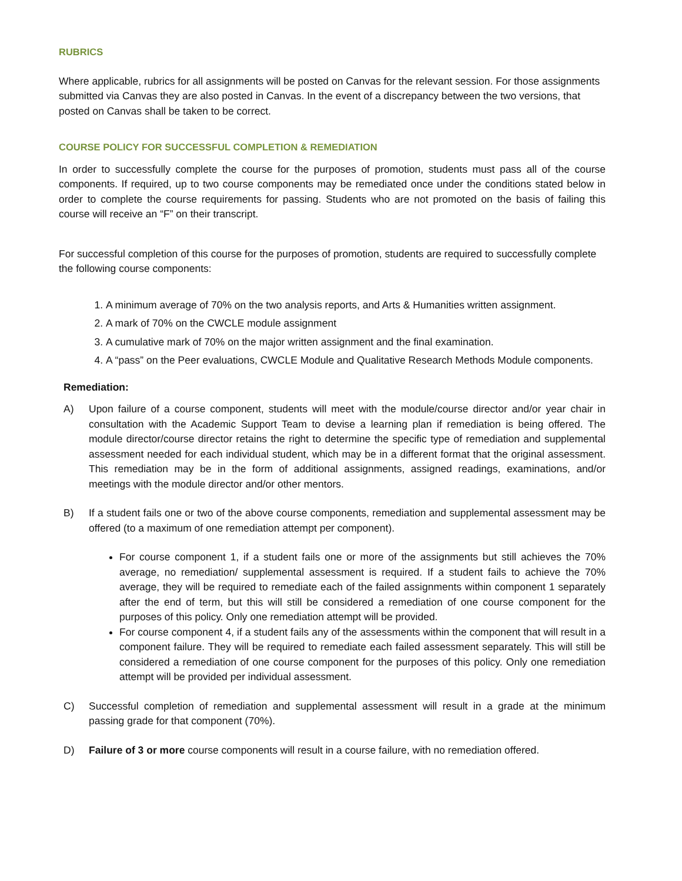RUBRICS
Where applicable, rubrics for all assignments will be posted on Canvas for the relevant session. For those assignments submitted via Canvas they are also posted in Canvas. In the event of a discrepancy between the two versions, that posted on Canvas shall be taken to be correct.
COURSE POLICY FOR SUCCESSFUL COMPLETION & REMEDIATION
In order to successfully complete the course for the purposes of promotion, students must pass all of the course components. If required, up to two course components may be remediated once under the conditions stated below in order to complete the course requirements for passing. Students who are not promoted on the basis of failing this course will receive an “F” on their transcript.
For successful completion of this course for the purposes of promotion, students are required to successfully complete the following course components:
1. A minimum average of 70% on the two analysis reports, and Arts & Humanities written assignment.
2. A mark of 70% on the CWCLE module assignment
3. A cumulative mark of 70% on the major written assignment and the final examination.
4. A “pass” on the Peer evaluations, CWCLE Module and Qualitative Research Methods Module components.
Remediation:
A) Upon failure of a course component, students will meet with the module/course director and/or year chair in consultation with the Academic Support Team to devise a learning plan if remediation is being offered. The module director/course director retains the right to determine the specific type of remediation and supplemental assessment needed for each individual student, which may be in a different format that the original assessment. This remediation may be in the form of additional assignments, assigned readings, examinations, and/or meetings with the module director and/or other mentors.
B) If a student fails one or two of the above course components, remediation and supplemental assessment may be offered (to a maximum of one remediation attempt per component).
For course component 1, if a student fails one or more of the assignments but still achieves the 70% average, no remediation/ supplemental assessment is required. If a student fails to achieve the 70% average, they will be required to remediate each of the failed assignments within component 1 separately after the end of term, but this will still be considered a remediation of one course component for the purposes of this policy. Only one remediation attempt will be provided.
For course component 4, if a student fails any of the assessments within the component that will result in a component failure. They will be required to remediate each failed assessment separately. This will still be considered a remediation of one course component for the purposes of this policy. Only one remediation attempt will be provided per individual assessment.
C) Successful completion of remediation and supplemental assessment will result in a grade at the minimum passing grade for that component (70%).
D) Failure of 3 or more course components will result in a course failure, with no remediation offered.